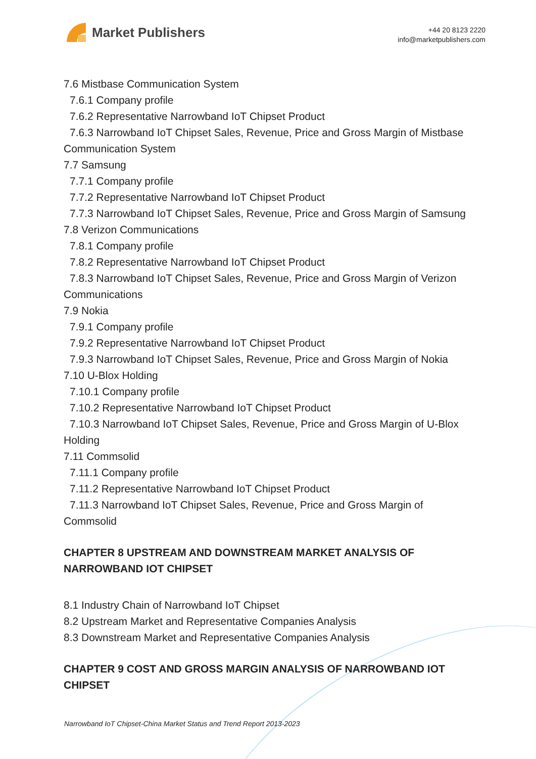Market Publishers
+44 20 8123 2220
info@marketpublishers.com
7.6 Mistbase Communication System
7.6.1 Company profile
7.6.2 Representative Narrowband IoT Chipset Product
7.6.3 Narrowband IoT Chipset Sales, Revenue, Price and Gross Margin of Mistbase
Communication System
7.7 Samsung
7.7.1 Company profile
7.7.2 Representative Narrowband IoT Chipset Product
7.7.3 Narrowband IoT Chipset Sales, Revenue, Price and Gross Margin of Samsung
7.8 Verizon Communications
7.8.1 Company profile
7.8.2 Representative Narrowband IoT Chipset Product
7.8.3 Narrowband IoT Chipset Sales, Revenue, Price and Gross Margin of Verizon
Communications
7.9 Nokia
7.9.1 Company profile
7.9.2 Representative Narrowband IoT Chipset Product
7.9.3 Narrowband IoT Chipset Sales, Revenue, Price and Gross Margin of Nokia
7.10 U-Blox Holding
7.10.1 Company profile
7.10.2 Representative Narrowband IoT Chipset Product
7.10.3 Narrowband IoT Chipset Sales, Revenue, Price and Gross Margin of U-Blox
Holding
7.11 Commsolid
7.11.1 Company profile
7.11.2 Representative Narrowband IoT Chipset Product
7.11.3 Narrowband IoT Chipset Sales, Revenue, Price and Gross Margin of
Commsolid
CHAPTER 8 UPSTREAM AND DOWNSTREAM MARKET ANALYSIS OF NARROWBAND IOT CHIPSET
8.1 Industry Chain of Narrowband IoT Chipset
8.2 Upstream Market and Representative Companies Analysis
8.3 Downstream Market and Representative Companies Analysis
CHAPTER 9 COST AND GROSS MARGIN ANALYSIS OF NARROWBAND IOT CHIPSET
Narrowband IoT Chipset-China Market Status and Trend Report 2013-2023